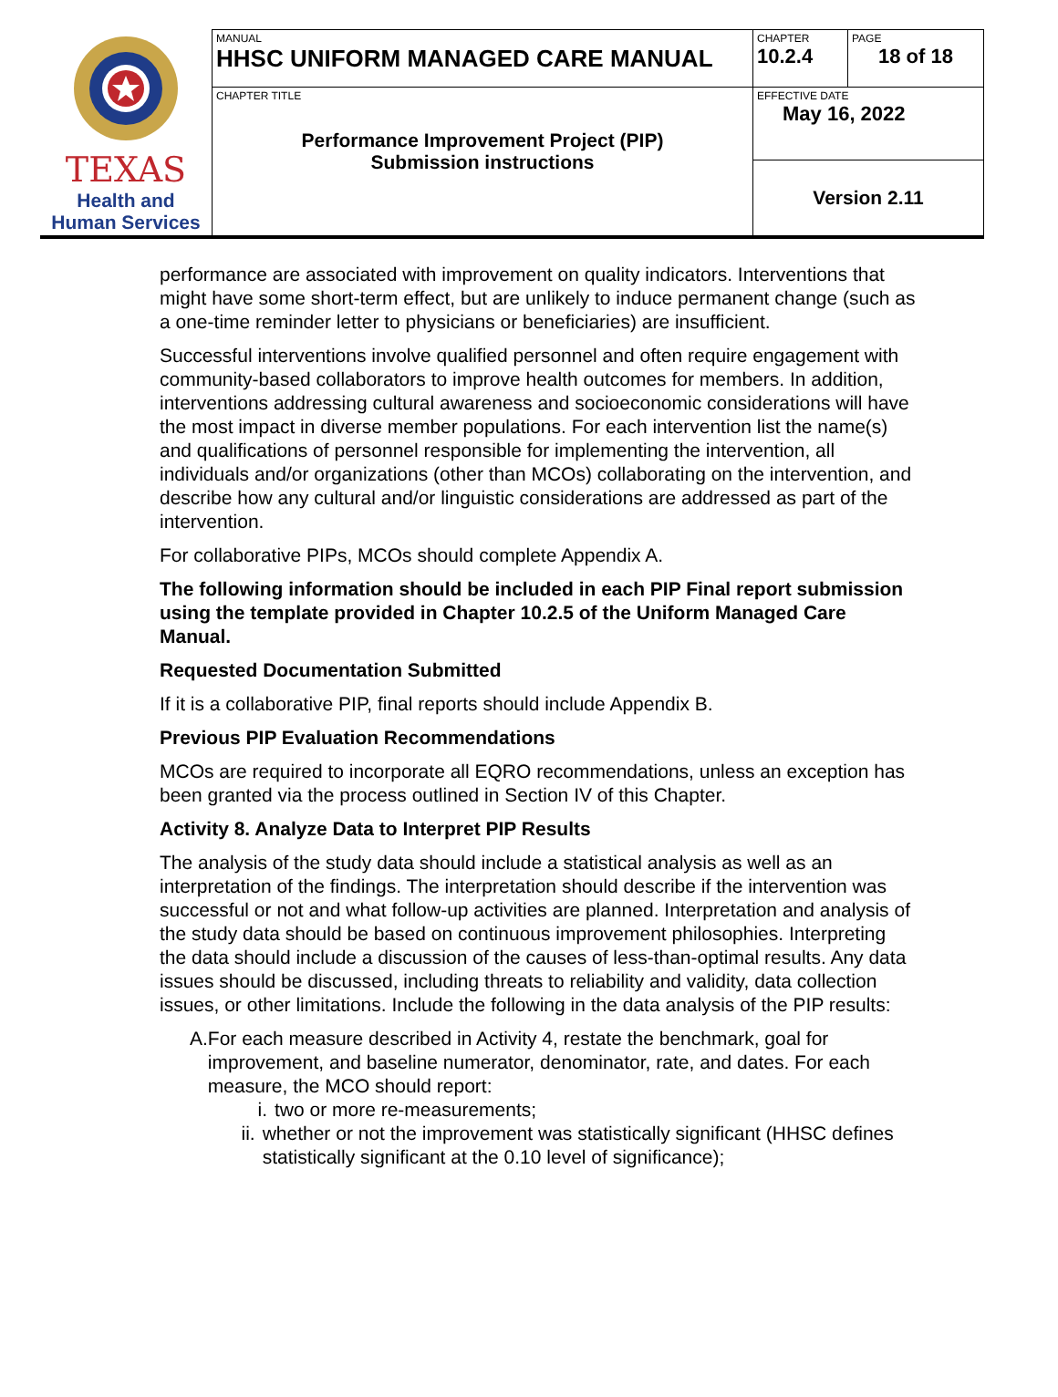| TEXAS Health and Human Services | MANUAL HHSC UNIFORM MANAGED CARE MANUAL | CHAPTER 10.2.4 | PAGE 18 of 18 |
| | CHAPTER TITLE Performance Improvement Project (PIP) Submission instructions | EFFECTIVE DATE May 16, 2022 | |
| | | Version 2.11 | |
performance are associated with improvement on quality indicators. Interventions that might have some short-term effect, but are unlikely to induce permanent change (such as a one-time reminder letter to physicians or beneficiaries) are insufficient.
Successful interventions involve qualified personnel and often require engagement with community-based collaborators to improve health outcomes for members. In addition, interventions addressing cultural awareness and socioeconomic considerations will have the most impact in diverse member populations. For each intervention list the name(s) and qualifications of personnel responsible for implementing the intervention, all individuals and/or organizations (other than MCOs) collaborating on the intervention, and describe how any cultural and/or linguistic considerations are addressed as part of the intervention.
For collaborative PIPs, MCOs should complete Appendix A.
The following information should be included in each PIP Final report submission using the template provided in Chapter 10.2.5 of the Uniform Managed Care Manual.
Requested Documentation Submitted
If it is a collaborative PIP, final reports should include Appendix B.
Previous PIP Evaluation Recommendations
MCOs are required to incorporate all EQRO recommendations, unless an exception has been granted via the process outlined in Section IV of this Chapter.
Activity 8. Analyze Data to Interpret PIP Results
The analysis of the study data should include a statistical analysis as well as an interpretation of the findings. The interpretation should describe if the intervention was successful or not and what follow-up activities are planned. Interpretation and analysis of the study data should be based on continuous improvement philosophies. Interpreting the data should include a discussion of the causes of less-than-optimal results. Any data issues should be discussed, including threats to reliability and validity, data collection issues, or other limitations. Include the following in the data analysis of the PIP results:
A. For each measure described in Activity 4, restate the benchmark, goal for improvement, and baseline numerator, denominator, rate, and dates. For each measure, the MCO should report:
i. two or more re-measurements;
ii. whether or not the improvement was statistically significant (HHSC defines statistically significant at the 0.10 level of significance);